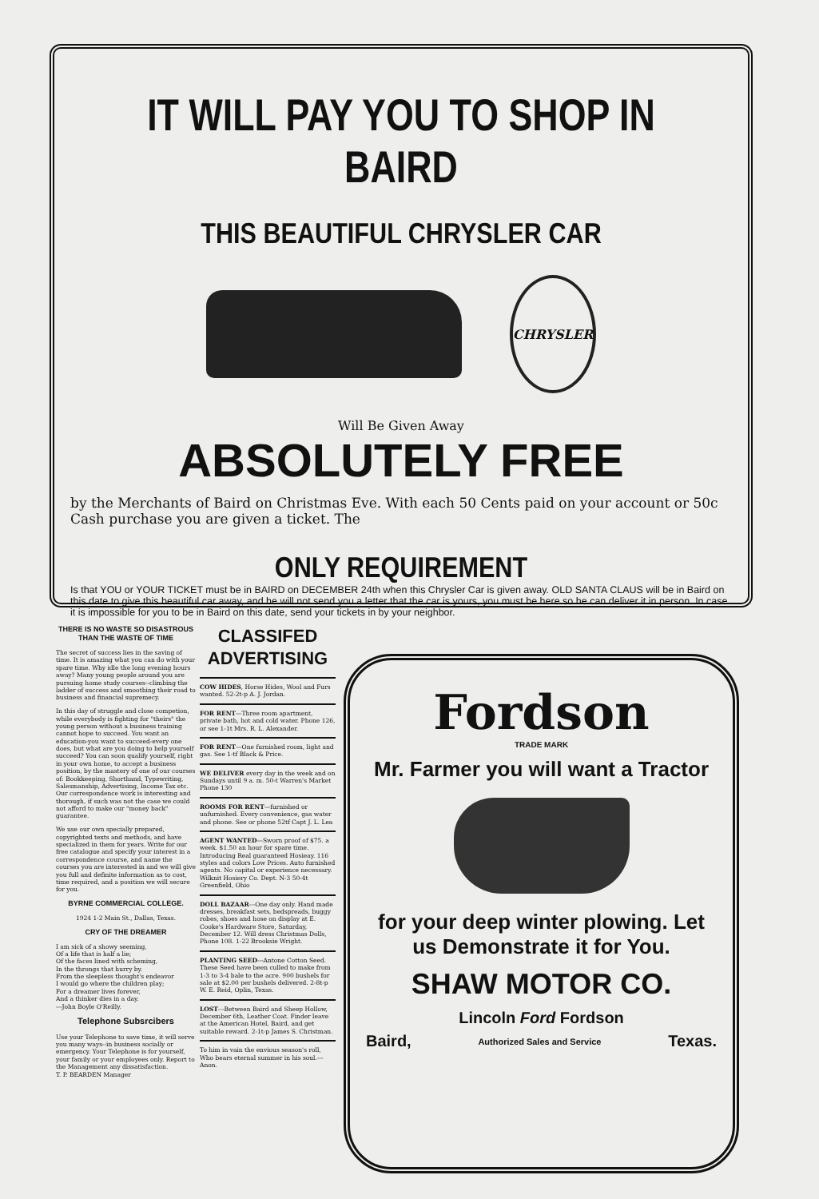IT WILL PAY YOU TO SHOP IN BAIRD
THIS BEAUTIFUL CHRYSLER CAR
CHRYSLER
Will Be Given Away
ABSOLUTELY FREE
by the Merchants of Baird on Christmas Eve. With each 50 Cents paid on your account or 50c Cash purchase you are given a ticket. The
ONLY REQUIREMENT
Is that YOU or YOUR TICKET must be in BAIRD on DECEMBER 24th when this Chrysler Car is given away. OLD SANTA CLAUS will be in Baird on this date to give this beautiful car away, and he will not send you a letter that the car is yours, you must be here so he can deliver it in person. In case it is impossible for you to be in Baird on this date, send your tickets in by your neighbor.
THERE IS NO WASTE SO DISASTROUS THAN THE WASTE OF TIME
The secret of success lies in the saving of time. It is amazing what you can do with your spare time. Why idle the long evening hours away? Many young people around you are pursuing home study courses--climbing the ladder of success and smoothing their road to business and financial supremecy.
In this day of struggle and close competion, while everybody is fighting for "theirs" the young person without a business training cannot hope to succeed. You want an education-you want to succeed-every one does, but what are you doing to help yourself succeed? You can soon qualify yourself, right in your own home, to accept a business position, by the mastery of one of our courses of: Bookkeeping, Shorthand, Typewriting, Salesmanship, Advertising, Income Tax etc. Our correspondence work is interesting and thorough, if such was not the case we could not afford to make our "money back" guarantee.
We use our own specially prepared, copyrighted texts and methods, and have specialized in them for years. Write for our free catalogue and specify your interest in a correspondence course, and name the courses you are interested in and we will give you full and definite information as to cost, time required, and a position we will secure for you.
BYRNE COMMERCIAL COLLEGE.
1924 1-2 Main St., Dallas, Texas.
CRY OF THE DREAMER
I am sick of a showy seeming,
Of a life that is half a lie;
Of the faces lined with scheming,
In the throngs that hurry by.
From the sleepless thought's endeavor
I would go where the children play;
For a dreamer lives forever,
And a thinker dies in a day.
---John Boyle O'Reilly.
Telephone Subsrcibers
Use your Telephone to save time, it will serve you many ways--in business socially or emergency. Your Telephone is for yourself, your family or your employees only. Report to the Management any dissatisfaction.
T. P. BEARDEN Manager
CLASSIFED ADVERTISING
COW HIDES, Horse Hides, Wool and Furs wanted. 52-2t-p A. J. Jordan.
FOR RENT—Three room apartment, private bath, hot and cold water. Phone 126, or see 1-1t Mrs. R. L. Alexander.
FOR RENT—One furnished room, light and gas. See 1-tf Black & Price.
WE DELIVER every day in the week and on Sundays until 9 a. m. 50-t Warren's Market Phone 130
ROOMS FOR RENT—furnished or unfurnished. Every convenience, gas water and phone. See or phone 52tf Capt J. L. Lea
AGENT WANTED—Sworn proof of $75. a week. $1.50 an hour for spare time. Introducing Real guaranteed Hosieay. 116 styles and colors Low Prices. Auto furnished agents. No capital or experience necessary. Wilknit Hosiery Co. Dept. N-3 50-4t Greenfield, Ohio
DOLL BAZAAR---One day only. Hand made dresses, breakfast sets, bedspreads, buggy robes, shoes and hose on display at E. Cooke's Hardware Store, Saturday, December 12. Will dress Christmas Dolls, Phone 108. 1-22 Brooksie Wright.
PLANTING SEED---Antone Cotton Seed. These Seed have been culled to make from 1-3 to 3-4 bale to the acre. 900 bushels for sale at $2.00 per bushels delivered. 2-8t-p W. E. Reid, Oplin, Texas.
LOST---Between Baird and Sheep Hollow, December 6th, Leather Coat. Finder leave at the American Hotel, Baird, and get suitable reward. 2-1t-p James S. Christman.
To him in vain the envious season's roll, Who bears eternal summer in his soul.---Anon.
Fordson
TRADE MARK
Mr. Farmer you will want a Tractor
for your deep winter plowing. Let us Demonstrate it for You.
SHAW MOTOR CO.
Lincoln Ford Fordson
Baird, Authorized Sales and Service Texas.